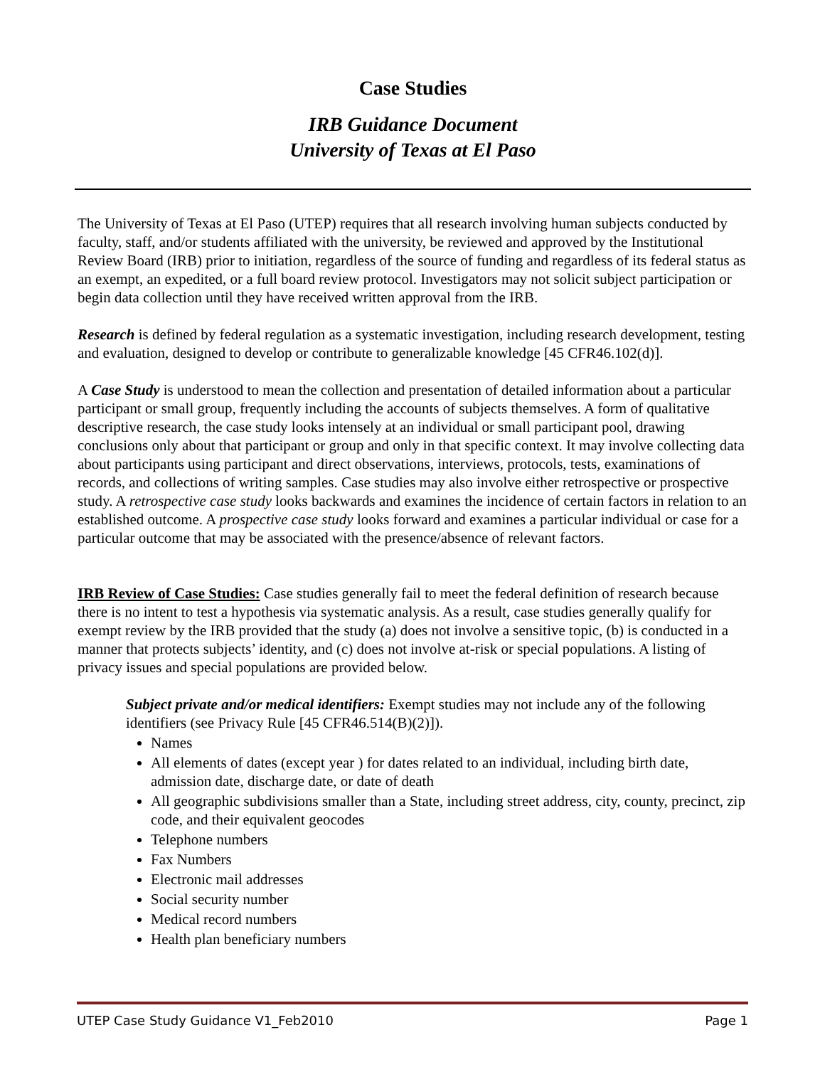Case Studies
IRB Guidance Document
University of Texas at El Paso
The University of Texas at El Paso (UTEP) requires that all research involving human subjects conducted by faculty, staff, and/or students affiliated with the university, be reviewed and approved by the Institutional Review Board (IRB) prior to initiation, regardless of the source of funding and regardless of its federal status as an exempt, an expedited, or a full board review protocol. Investigators may not solicit subject participation or begin data collection until they have received written approval from the IRB.
Research is defined by federal regulation as a systematic investigation, including research development, testing and evaluation, designed to develop or contribute to generalizable knowledge [45 CFR46.102(d)].
A Case Study is understood to mean the collection and presentation of detailed information about a particular participant or small group, frequently including the accounts of subjects themselves. A form of qualitative descriptive research, the case study looks intensely at an individual or small participant pool, drawing conclusions only about that participant or group and only in that specific context. It may involve collecting data about participants using participant and direct observations, interviews, protocols, tests, examinations of records, and collections of writing samples. Case studies may also involve either retrospective or prospective study. A retrospective case study looks backwards and examines the incidence of certain factors in relation to an established outcome. A prospective case study looks forward and examines a particular individual or case for a particular outcome that may be associated with the presence/absence of relevant factors.
IRB Review of Case Studies: Case studies generally fail to meet the federal definition of research because there is no intent to test a hypothesis via systematic analysis. As a result, case studies generally qualify for exempt review by the IRB provided that the study (a) does not involve a sensitive topic, (b) is conducted in a manner that protects subjects’ identity, and (c) does not involve at-risk or special populations. A listing of privacy issues and special populations are provided below.
Subject private and/or medical identifiers: Exempt studies may not include any of the following identifiers (see Privacy Rule [45 CFR46.514(B)(2)]).
Names
All elements of dates (except year ) for dates related to an individual, including birth date, admission date, discharge date, or date of death
All geographic subdivisions smaller than a State, including street address, city, county, precinct, zip code, and their equivalent geocodes
Telephone numbers
Fax Numbers
Electronic mail addresses
Social security number
Medical record numbers
Health plan beneficiary numbers
UTEP Case Study Guidance V1_Feb2010 Page 1